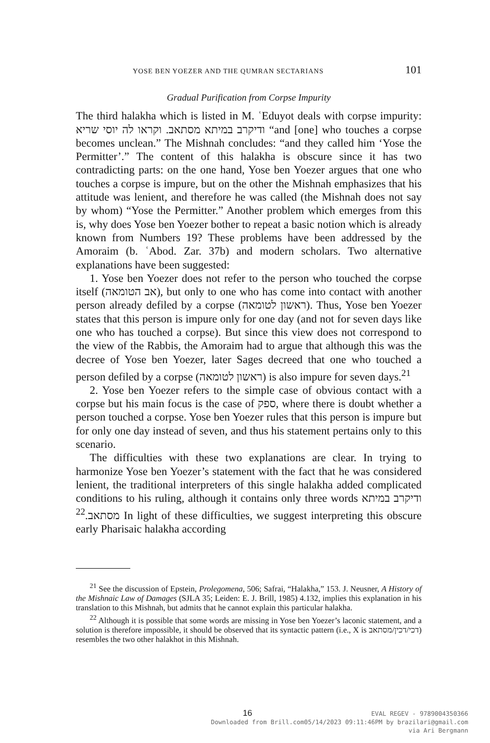YOSE BEN YOEZER AND THE QUMRAN SECTARIANS 101
Gradual Purification from Corpse Impurity
The third halakha which is listed in M. ʿEduyot deals with corpse impurity: ודיקרב במיתא מסתאב. וקראו לה יוסי שריא “and [one] who touches a corpse becomes unclean.” The Mishnah concludes: “and they called him ‘Yose the Permitter’.” The content of this halakha is obscure since it has two contradicting parts: on the one hand, Yose ben Yoezer argues that one who touches a corpse is impure, but on the other the Mishnah emphasizes that his attitude was lenient, and therefore he was called (the Mishnah does not say by whom) “Yose the Permitter.” Another problem which emerges from this is, why does Yose ben Yoezer bother to repeat a basic notion which is already known from Numbers 19? These problems have been addressed by the Amoraim (b. ʿAbod. Zar. 37b) and modern scholars. Two alternative explanations have been suggested:
1. Yose ben Yoezer does not refer to the person who touched the corpse itself (אב הטומאה), but only to one who has come into contact with another person already defiled by a corpse (ראשון לטומאה). Thus, Yose ben Yoezer states that this person is impure only for one day (and not for seven days like one who has touched a corpse). But since this view does not correspond to the view of the Rabbis, the Amoraim had to argue that although this was the decree of Yose ben Yoezer, later Sages decreed that one who touched a person defiled by a corpse (ראשון לטומאה) is also impure for seven days.<sup>21</sup>
2. Yose ben Yoezer refers to the simple case of obvious contact with a corpse but his main focus is the case of ספק, where there is doubt whether a person touched a corpse. Yose ben Yoezer rules that this person is impure but for only one day instead of seven, and thus his statement pertains only to this scenario.
The difficulties with these two explanations are clear. In trying to harmonize Yose ben Yoezer’s statement with the fact that he was considered lenient, the traditional interpreters of this single halakha added complicated conditions to his ruling, although it contains only three words ודיקרב במיתא מסתאב.<sup>22</sup> In light of these difficulties, we suggest interpreting this obscure early Pharisaic halakha according
<sup>21</sup> See the discussion of Epstein, Prolegomena, 506; Safrai, “Halakha,” 153. J. Neusner, A History of the Mishnaic Law of Damages (SJLA 35; Leiden: E. J. Brill, 1985) 4.132, implies this explanation in his translation to this Mishnah, but admits that he cannot explain this particular halakha.
<sup>22</sup> Although it is possible that some words are missing in Yose ben Yoezer’s laconic statement, and a solution is therefore impossible, it should be observed that its syntactic pattern (i.e., X is דכי/דכין/מסתאב) resembles the two other halakhot in this Mishnah.
16
EVAL REGEV - 9789004350366
Downloaded from Brill.com05/14/2023 09:11:46PM by brazilari@gmail.com
via Ari Bergmann